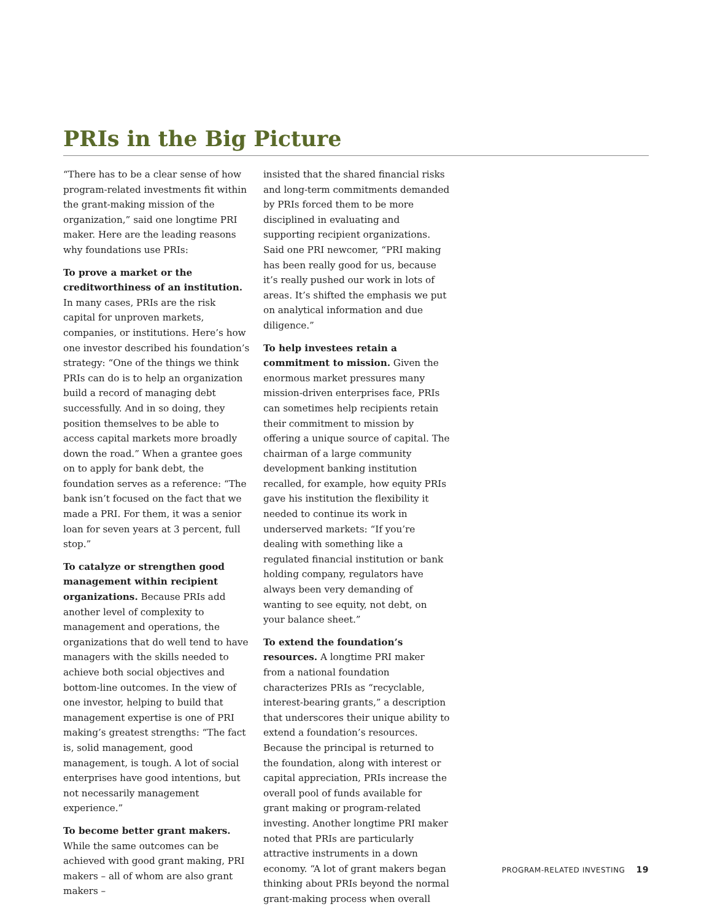PRIs in the Big Picture
“There has to be a clear sense of how program-related investments fit within the grant-making mission of the organization,” said one longtime PRI maker. Here are the leading reasons why foundations use PRIs:
To prove a market or the creditworthiness of an institution. In many cases, PRIs are the risk capital for unproven markets, companies, or institutions. Here’s how one investor described his foundation’s strategy: “One of the things we think PRIs can do is to help an organization build a record of managing debt successfully. And in so doing, they position themselves to be able to access capital markets more broadly down the road.” When a grantee goes on to apply for bank debt, the foundation serves as a reference: “The bank isn’t focused on the fact that we made a PRI. For them, it was a senior loan for seven years at 3 percent, full stop.”
To catalyze or strengthen good management within recipient organizations. Because PRIs add another level of complexity to management and operations, the organizations that do well tend to have managers with the skills needed to achieve both social objectives and bottom-line outcomes. In the view of one investor, helping to build that management expertise is one of PRI making’s greatest strengths: “The fact is, solid management, good management, is tough. A lot of social enterprises have good intentions, but not necessarily management experience.”
To become better grant makers. While the same outcomes can be achieved with good grant making, PRI makers – all of whom are also grant makers –
insisted that the shared financial risks and long-term commitments demanded by PRIs forced them to be more disciplined in evaluating and supporting recipient organizations. Said one PRI newcomer, “PRI making has been really good for us, because it’s really pushed our work in lots of areas. It’s shifted the emphasis we put on analytical information and due diligence.”
To help investees retain a commitment to mission. Given the enormous market pressures many mission-driven enterprises face, PRIs can sometimes help recipients retain their commitment to mission by offering a unique source of capital. The chairman of a large community development banking institution recalled, for example, how equity PRIs gave his institution the flexibility it needed to continue its work in underserved markets: “If you’re dealing with something like a regulated financial institution or bank holding company, regulators have always been very demanding of wanting to see equity, not debt, on your balance sheet.”
To extend the foundation’s resources. A longtime PRI maker from a national foundation characterizes PRIs as “recyclable, interest-bearing grants,” a description that underscores their unique ability to extend a foundation’s resources. Because the principal is returned to the foundation, along with interest or capital appreciation, PRIs increase the overall pool of funds available for grant making or program-related investing. Another longtime PRI maker noted that PRIs are particularly attractive instruments in a down economy. “A lot of grant makers began thinking about PRIs beyond the normal grant-making process when overall
PROGRAM-RELATED INVESTING 19